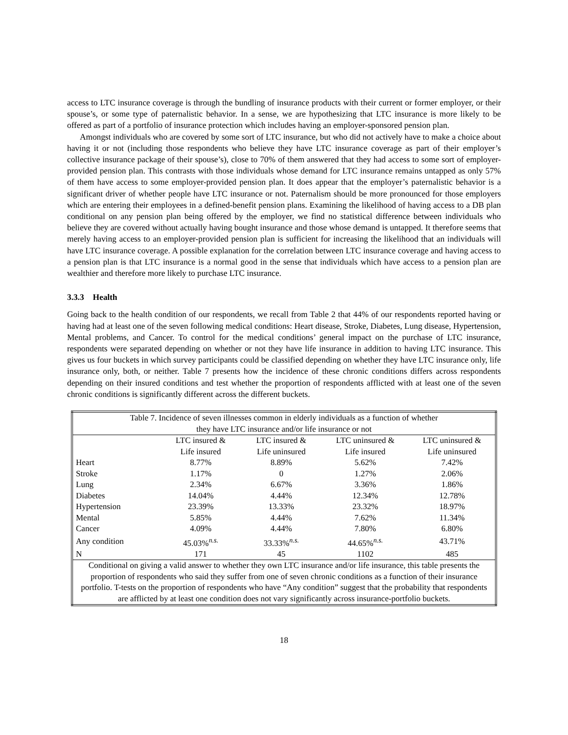access to LTC insurance coverage is through the bundling of insurance products with their current or former employer, or their spouse’s, or some type of paternalistic behavior. In a sense, we are hypothesizing that LTC insurance is more likely to be offered as part of a portfolio of insurance protection which includes having an employer-sponsored pension plan.
Amongst individuals who are covered by some sort of LTC insurance, but who did not actively have to make a choice about having it or not (including those respondents who believe they have LTC insurance coverage as part of their employer’s collective insurance package of their spouse’s), close to 70% of them answered that they had access to some sort of employer-provided pension plan. This contrasts with those individuals whose demand for LTC insurance remains untapped as only 57% of them have access to some employer-provided pension plan. It does appear that the employer’s paternalistic behavior is a significant driver of whether people have LTC insurance or not. Paternalism should be more pronounced for those employers which are entering their employees in a defined-benefit pension plans. Examining the likelihood of having access to a DB plan conditional on any pension plan being offered by the employer, we find no statistical difference between individuals who believe they are covered without actually having bought insurance and those whose demand is untapped. It therefore seems that merely having access to an employer-provided pension plan is sufficient for increasing the likelihood that an individuals will have LTC insurance coverage. A possible explanation for the correlation between LTC insurance coverage and having access to a pension plan is that LTC insurance is a normal good in the sense that individuals which have access to a pension plan are wealthier and therefore more likely to purchase LTC insurance.
3.3.3 Health
Going back to the health condition of our respondents, we recall from Table 2 that 44% of our respondents reported having or having had at least one of the seven following medical conditions: Heart disease, Stroke, Diabetes, Lung disease, Hypertension, Mental problems, and Cancer. To control for the medical conditions’ general impact on the purchase of LTC insurance, respondents were separated depending on whether or not they have life insurance in addition to having LTC insurance. This gives us four buckets in which survey participants could be classified depending on whether they have LTC insurance only, life insurance only, both, or neither. Table 7 presents how the incidence of these chronic conditions differs across respondents depending on their insured conditions and test whether the proportion of respondents afflicted with at least one of the seven chronic conditions is significantly different across the different buckets.
| Table 7. Incidence of seven illnesses common in elderly individuals as a function of whether they have LTC insurance and/or life insurance or not | | | | |
| --- | --- | --- | --- | --- |
| | LTC insured & | LTC insured & | LTC uninsured & | LTC uninsured & |
| | Life insured | Life uninsured | Life insured | Life uninsured |
| Heart | 8.77% | 8.89% | 5.62% | 7.42% |
| Stroke | 1.17% | 0 | 1.27% | 2.06% |
| Lung | 2.34% | 6.67% | 3.36% | 1.86% |
| Diabetes | 14.04% | 4.44% | 12.34% | 12.78% |
| Hypertension | 23.39% | 13.33% | 23.32% | 18.97% |
| Mental | 5.85% | 4.44% | 7.62% | 11.34% |
| Cancer | 4.09% | 4.44% | 7.80% | 6.80% |
| Any condition | 45.03%<sup>n.s.</sup> | 33.33%<sup>n.s.</sup> | 44.65%<sup>n.s.</sup> | 43.71% |
| N | 171 | 45 | 1102 | 485 |
| Conditional on giving a valid answer to whether they own LTC insurance and/or life insurance, this table presents the proportion of respondents who said they suffer from one of seven chronic conditions as a function of their insurance portfolio. T-tests on the proportion of respondents who have “Any condition” suggest that the probability that respondents are afflicted by at least one condition does not vary significantly across insurance-portfolio buckets. | | | | |
18